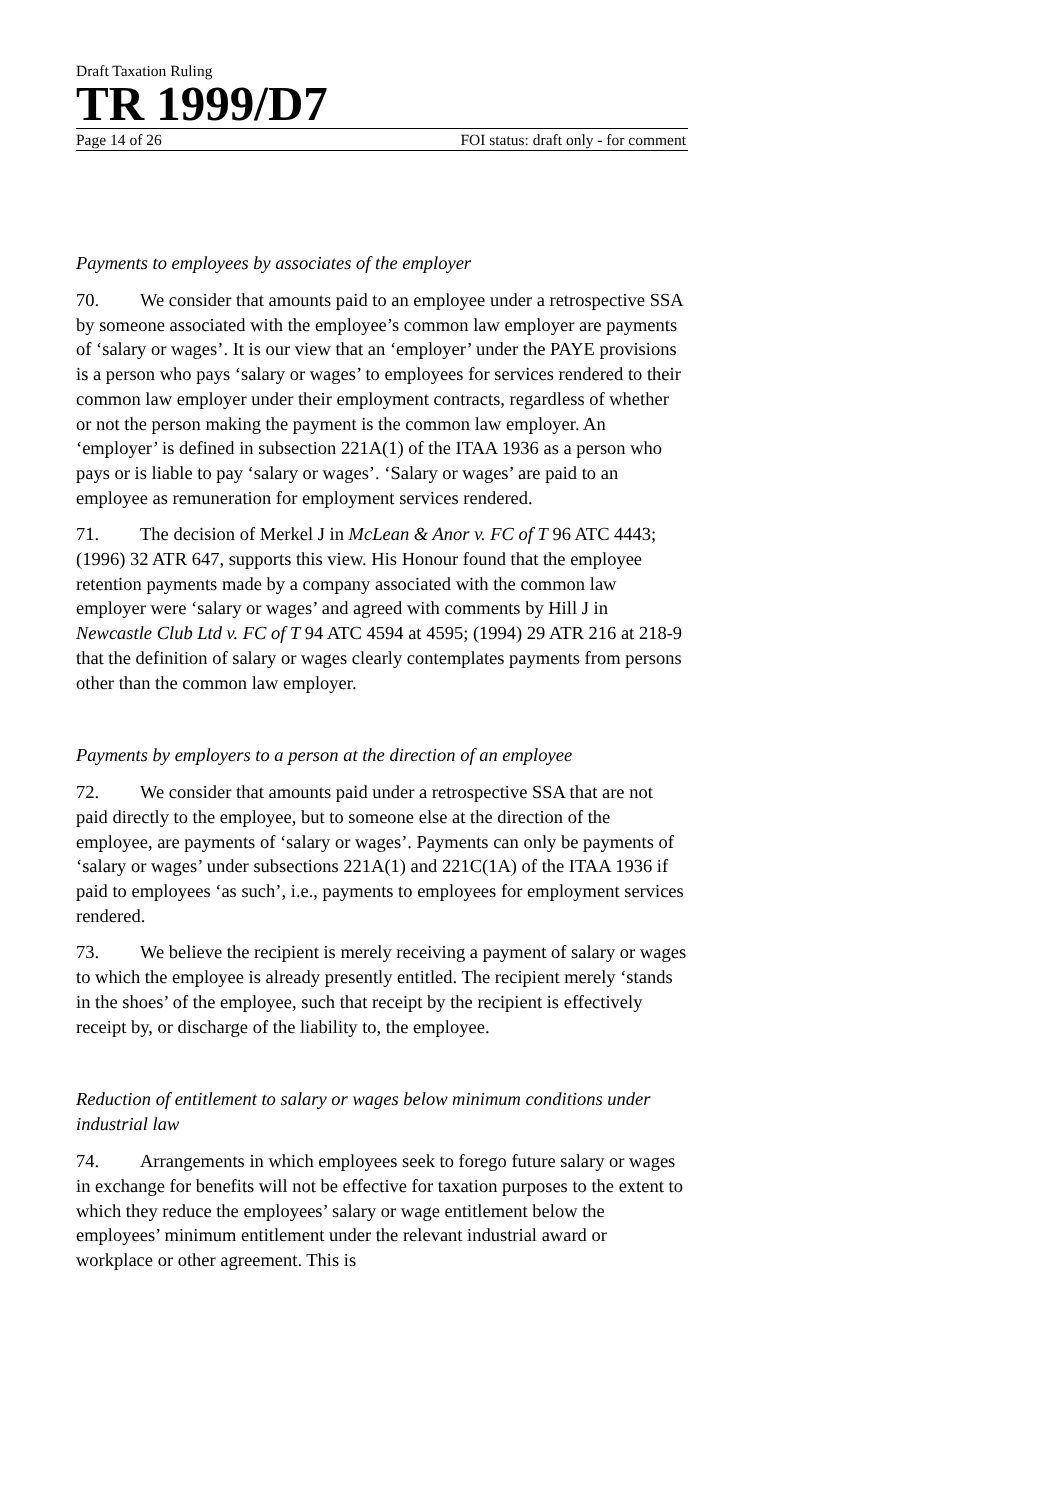Draft Taxation Ruling
TR 1999/D7
Page 14 of 26 FOI status: draft only - for comment
Payments to employees by associates of the employer
70. We consider that amounts paid to an employee under a retrospective SSA by someone associated with the employee’s common law employer are payments of ‘salary or wages’. It is our view that an ‘employer’ under the PAYE provisions is a person who pays ‘salary or wages’ to employees for services rendered to their common law employer under their employment contracts, regardless of whether or not the person making the payment is the common law employer. An ‘employer’ is defined in subsection 221A(1) of the ITAA 1936 as a person who pays or is liable to pay ‘salary or wages’. ‘Salary or wages’ are paid to an employee as remuneration for employment services rendered.
71. The decision of Merkel J in McLean & Anor v. FC of T 96 ATC 4443; (1996) 32 ATR 647, supports this view. His Honour found that the employee retention payments made by a company associated with the common law employer were ‘salary or wages’ and agreed with comments by Hill J in Newcastle Club Ltd v. FC of T 94 ATC 4594 at 4595; (1994) 29 ATR 216 at 218-9 that the definition of salary or wages clearly contemplates payments from persons other than the common law employer.
Payments by employers to a person at the direction of an employee
72. We consider that amounts paid under a retrospective SSA that are not paid directly to the employee, but to someone else at the direction of the employee, are payments of ‘salary or wages’. Payments can only be payments of ‘salary or wages’ under subsections 221A(1) and 221C(1A) of the ITAA 1936 if paid to employees ‘as such’, i.e., payments to employees for employment services rendered.
73. We believe the recipient is merely receiving a payment of salary or wages to which the employee is already presently entitled. The recipient merely ‘stands in the shoes’ of the employee, such that receipt by the recipient is effectively receipt by, or discharge of the liability to, the employee.
Reduction of entitlement to salary or wages below minimum conditions under industrial law
74. Arrangements in which employees seek to forego future salary or wages in exchange for benefits will not be effective for taxation purposes to the extent to which they reduce the employees’ salary or wage entitlement below the employees’ minimum entitlement under the relevant industrial award or workplace or other agreement. This is